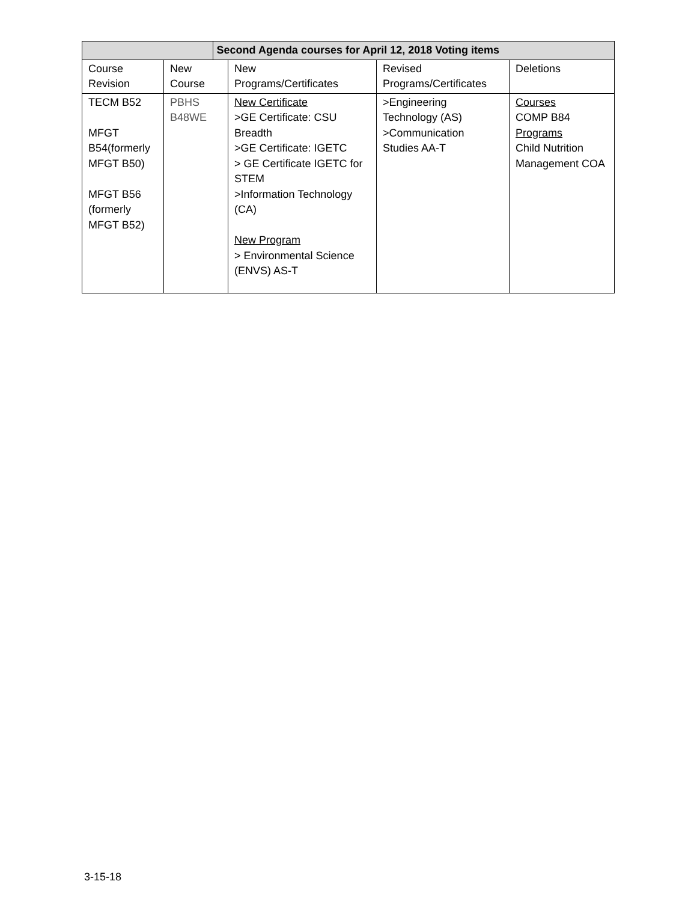| | | Second Agenda courses for April 12, 2018 Voting items | | | |
| --- | --- | --- | --- | --- | --- |
| Course Revision | New Course | | New Programs/Certificates | Revised Programs/Certificates | Deletions |
| TECM B52 MFGT B54(formerly MFGT B50) MFGT B56 (formerly MFGT B52) | PBHS B48WE | | New Certificate >GE Certificate: CSU Breadth >GE Certificate: IGETC > GE Certificate IGETC for STEM >Information Technology (CA) New Program > Environmental Science (ENVS) AS-T | >Engineering Technology (AS) >Communication Studies AA-T | Courses COMP B84 Programs Child Nutrition Management COA |
3-15-18